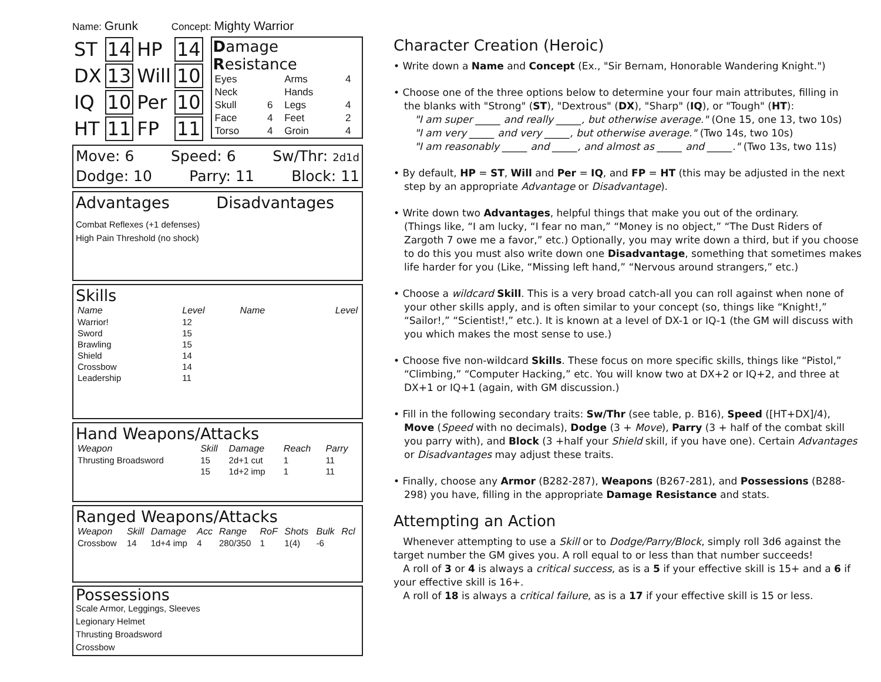Name: Grunk Concept: Mighty Warrior
| ST | 14 | HP | 14 |
| DX | 13 | Will | 10 |
| IQ | 10 | Per | 10 |
| HT | 11 | FP | 11 |
Damage Resistance
| Eyes | | Arms | 4 |
| Neck | | Hands | |
| Skull | 6 | Legs | 4 |
| Face | 4 | Feet | 2 |
| Torso | 4 | Groin | 4 |
Move: 6 Speed: 6 Sw/Thr: 2d1d
Dodge: 10 Parry: 11 Block: 11
Advantages Disadvantages
Combat Reflexes (+1 defenses)
High Pain Threshold (no shock)
Skills
| Name | Level | Name | Level |
| --- | --- | --- | --- |
| Warrior! | 12 | | |
| Sword | 15 | | |
| Brawling | 15 | | |
| Shield | 14 | | |
| Crossbow | 14 | | |
| Leadership | 11 | | |
Hand Weapons/Attacks
| Weapon | Skill | Damage | Reach | Parry |
| --- | --- | --- | --- | --- |
| Thrusting Broadsword | 15 | 2d+1 cut | 1 | 11 |
| | 15 | 1d+2 imp | 1 | 11 |
Ranged Weapons/Attacks
| Weapon | Skill | Damage | Acc | Range | RoF | Shots | Bulk | Rcl |
| --- | --- | --- | --- | --- | --- | --- | --- | --- |
| Crossbow | 14 | 1d+4 imp | 4 | 280/350 | 1 | 1(4) | -6 | |
Possessions
Scale Armor, Leggings, Sleeves
Legionary Helmet
Thrusting Broadsword
Crossbow
Character Creation (Heroic)
• Write down a Name and Concept (Ex., "Sir Bernam, Honorable Wandering Knight.")
• Choose one of the three options below to determine your four main attributes, filling in
the blanks with "Strong" (ST), "Dextrous" (DX), "Sharp" (IQ), or "Tough" (HT):
"I am super _____ and really _____, but otherwise average." (One 15, one 13, two 10s)
"I am very _____ and very _____, but otherwise average." (Two 14s, two 10s)
"I am reasonably _____ and _____, and almost as _____ and _____." (Two 13s, two 11s)
• By default, HP = ST, Will and Per = IQ, and FP = HT (this may be adjusted in the next
step by an appropriate Advantage or Disadvantage).
• Write down two Advantages, helpful things that make you out of the ordinary.
(Things like, “I am lucky, “I fear no man,” “Money is no object,” “The Dust Riders of
Zargoth 7 owe me a favor,” etc.) Optionally, you may write down a third, but if you choose
to do this you must also write down one Disadvantage, something that sometimes makes
life harder for you (Like, “Missing left hand,” “Nervous around strangers,” etc.)
• Choose a wildcard Skill. This is a very broad catch-all you can roll against when none of
your other skills apply, and is often similar to your concept (so, things like “Knight!,”
“Sailor!,” “Scientist!,” etc.). It is known at a level of DX-1 or IQ-1 (the GM will discuss with
you which makes the most sense to use.)
• Choose five non-wildcard Skills. These focus on more specific skills, things like “Pistol,”
“Climbing,” “Computer Hacking,” etc. You will know two at DX+2 or IQ+2, and three at
DX+1 or IQ+1 (again, with GM discussion.)
• Fill in the following secondary traits: Sw/Thr (see table, p. B16), Speed ([HT+DX]/4),
Move (Speed with no decimals), Dodge (3 + Move), Parry (3 + half of the combat skill
you parry with), and Block (3 +half your Shield skill, if you have one). Certain Advantages
or Disadvantages may adjust these traits.
• Finally, choose any Armor (B282-287), Weapons (B267-281), and Possessions (B288-
298) you have, filling in the appropriate Damage Resistance and stats.
Attempting an Action
Whenever attempting to use a Skill or to Dodge/Parry/Block, simply roll 3d6 against the target number the GM gives you. A roll equal to or less than that number succeeds!
A roll of 3 or 4 is always a critical success, as is a 5 if your effective skill is 15+ and a 6 if your effective skill is 16+.
A roll of 18 is always a critical failure, as is a 17 if your effective skill is 15 or less.